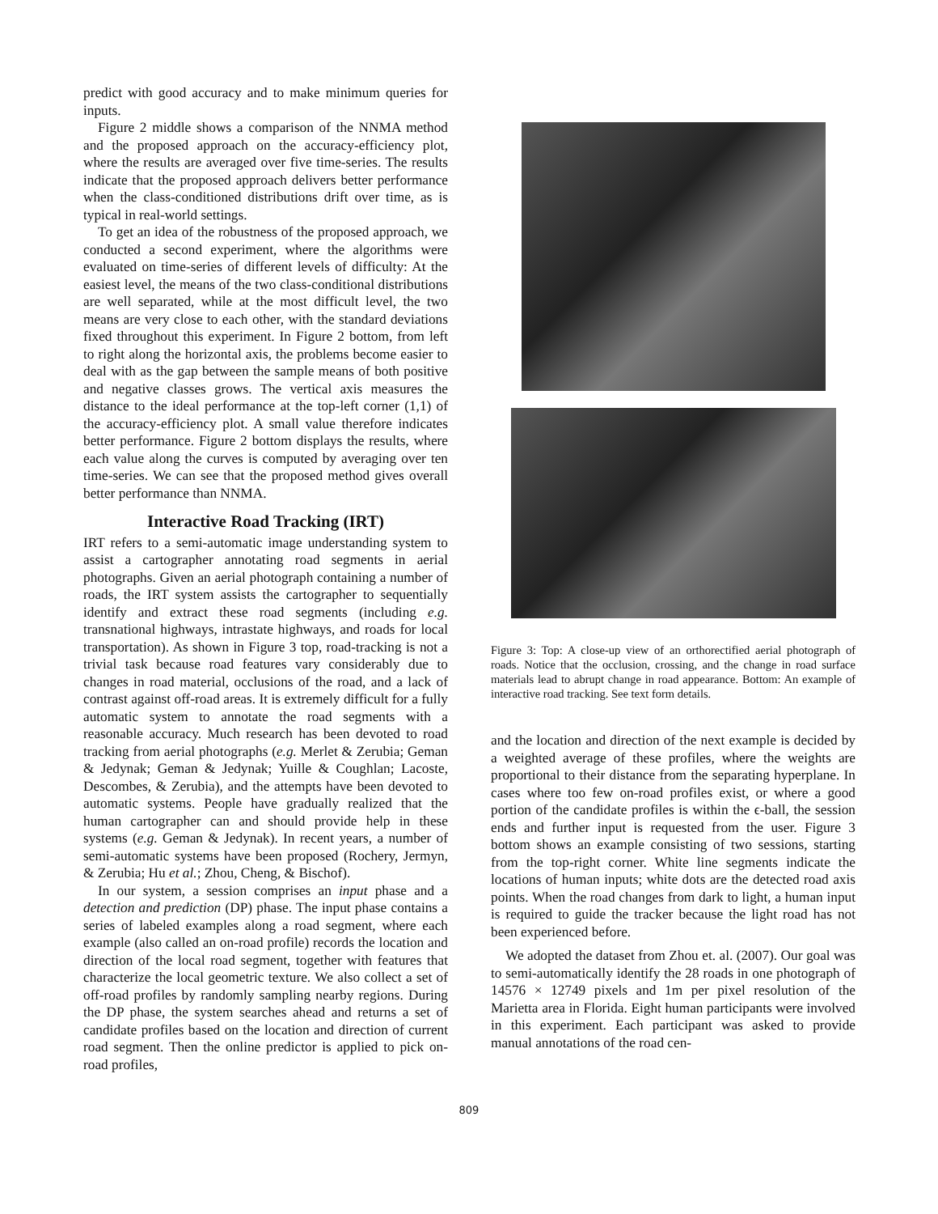predict with good accuracy and to make minimum queries for inputs.
Figure 2 middle shows a comparison of the NNMA method and the proposed approach on the accuracy-efficiency plot, where the results are averaged over five time-series. The results indicate that the proposed approach delivers better performance when the class-conditioned distributions drift over time, as is typical in real-world settings.
To get an idea of the robustness of the proposed approach, we conducted a second experiment, where the algorithms were evaluated on time-series of different levels of difficulty: At the easiest level, the means of the two class-conditional distributions are well separated, while at the most difficult level, the two means are very close to each other, with the standard deviations fixed throughout this experiment. In Figure 2 bottom, from left to right along the horizontal axis, the problems become easier to deal with as the gap between the sample means of both positive and negative classes grows. The vertical axis measures the distance to the ideal performance at the top-left corner (1,1) of the accuracy-efficiency plot. A small value therefore indicates better performance. Figure 2 bottom displays the results, where each value along the curves is computed by averaging over ten time-series. We can see that the proposed method gives overall better performance than NNMA.
Interactive Road Tracking (IRT)
IRT refers to a semi-automatic image understanding system to assist a cartographer annotating road segments in aerial photographs. Given an aerial photograph containing a number of roads, the IRT system assists the cartographer to sequentially identify and extract these road segments (including e.g. transnational highways, intrastate highways, and roads for local transportation). As shown in Figure 3 top, road-tracking is not a trivial task because road features vary considerably due to changes in road material, occlusions of the road, and a lack of contrast against off-road areas. It is extremely difficult for a fully automatic system to annotate the road segments with a reasonable accuracy. Much research has been devoted to road tracking from aerial photographs (e.g. Merlet & Zerubia; Geman & Jedynak; Geman & Jedynak; Yuille & Coughlan; Lacoste, Descombes, & Zerubia), and the attempts have been devoted to automatic systems. People have gradually realized that the human cartographer can and should provide help in these systems (e.g. Geman & Jedynak). In recent years, a number of semi-automatic systems have been proposed (Rochery, Jermyn, & Zerubia; Hu et al.; Zhou, Cheng, & Bischof).
In our system, a session comprises an input phase and a detection and prediction (DP) phase. The input phase contains a series of labeled examples along a road segment, where each example (also called an on-road profile) records the location and direction of the local road segment, together with features that characterize the local geometric texture. We also collect a set of off-road profiles by randomly sampling nearby regions. During the DP phase, the system searches ahead and returns a set of candidate profiles based on the location and direction of current road segment. Then the online predictor is applied to pick on-road profiles,
Figure 3: Top: A close-up view of an orthorectified aerial photograph of roads. Notice that the occlusion, crossing, and the change in road surface materials lead to abrupt change in road appearance. Bottom: An example of interactive road tracking. See text form details.
and the location and direction of the next example is decided by a weighted average of these profiles, where the weights are proportional to their distance from the separating hyperplane. In cases where too few on-road profiles exist, or where a good portion of the candidate profiles is within the ϵ-ball, the session ends and further input is requested from the user. Figure 3 bottom shows an example consisting of two sessions, starting from the top-right corner. White line segments indicate the locations of human inputs; white dots are the detected road axis points. When the road changes from dark to light, a human input is required to guide the tracker because the light road has not been experienced before.
We adopted the dataset from Zhou et. al. (2007). Our goal was to semi-automatically identify the 28 roads in one photograph of 14576 × 12749 pixels and 1m per pixel resolution of the Marietta area in Florida. Eight human participants were involved in this experiment. Each participant was asked to provide manual annotations of the road cen-
809